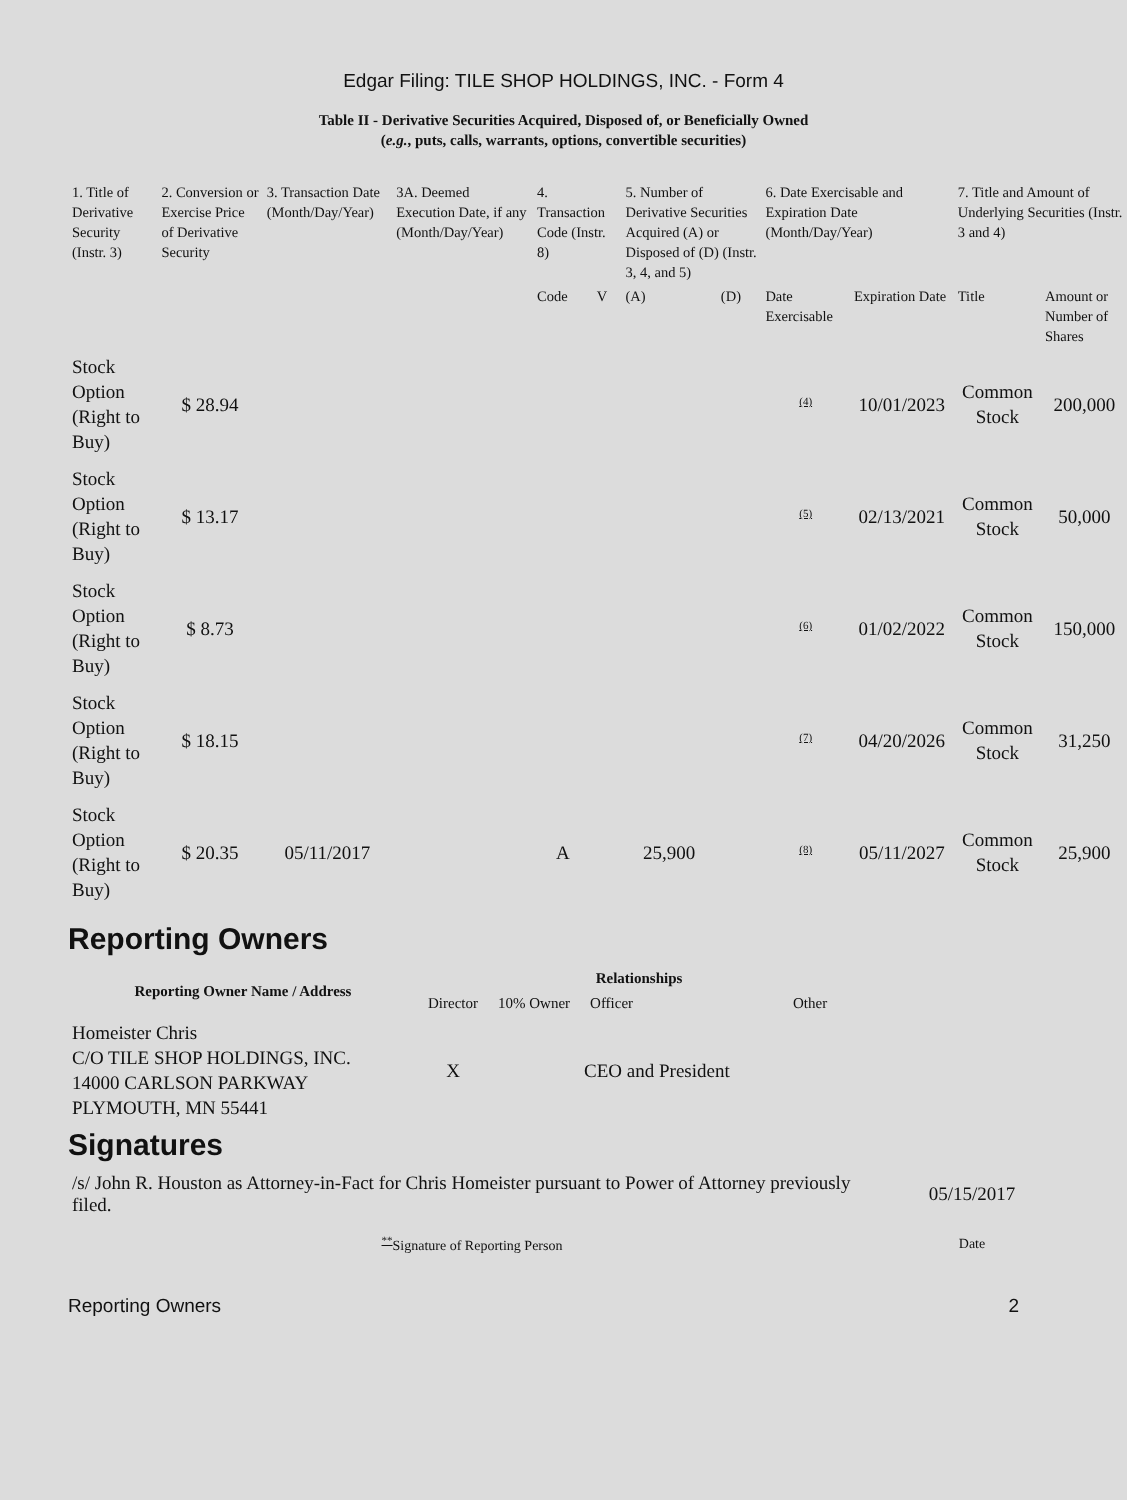Edgar Filing: TILE SHOP HOLDINGS, INC. - Form 4
Table II - Derivative Securities Acquired, Disposed of, or Beneficially Owned
(e.g., puts, calls, warrants, options, convertible securities)
| 1. Title of Derivative Security (Instr. 3) | 2. Conversion or Exercise Price of Derivative Security | 3. Transaction Date (Month/Day/Year) | 3A. Deemed Execution Date, if any (Month/Day/Year) | 4. Transaction Code (Instr. 8) | | 5. Number of Derivative Securities Acquired (A) or Disposed of (D) (Instr. 3, 4, and 5) | | 6. Date Exercisable and Expiration Date (Month/Day/Year) | | 7. Title and Amount of Underlying Securities (Instr. 3 and 4) | |
| --- | --- | --- | --- | --- | --- | --- | --- | --- | --- | --- | --- |
| | | | | Code | V | (A) | (D) | Date Exercisable | Expiration Date | Title | Amount or Number of Shares |
| Stock Option (Right to Buy) | $ 28.94 | | | | | | | <sup>(4)</sup> | 10/01/2023 | Common Stock | 200,000 |
| Stock Option (Right to Buy) | $ 13.17 | | | | | | | <sup>(5)</sup> | 02/13/2021 | Common Stock | 50,000 |
| Stock Option (Right to Buy) | $ 8.73 | | | | | | | <sup>(6)</sup> | 01/02/2022 | Common Stock | 150,000 |
| Stock Option (Right to Buy) | $ 18.15 | | | | | | | <sup>(7)</sup> | 04/20/2026 | Common Stock | 31,250 |
| Stock Option (Right to Buy) | $ 20.35 | 05/11/2017 | | A | | 25,900 | | <sup>(8)</sup> | 05/11/2027 | Common Stock | 25,900 |
Reporting Owners
| Reporting Owner Name / Address | Relationships | | | |
| --- | --- | --- | --- | --- |
| | Director | 10% Owner | Officer | Other |
| Homeister Chris C/O TILE SHOP HOLDINGS, INC. 14000 CARLSON PARKWAY PLYMOUTH, MN 55441 | X | | CEO and President | |
Signatures
| /s/ John R. Houston as Attorney-in-Fact for Chris Homeister pursuant to Power of Attorney previously filed. | 05/15/2017 |
| <sup>**</sup> Signature of Reporting Person | Date |
Reporting Owners 2